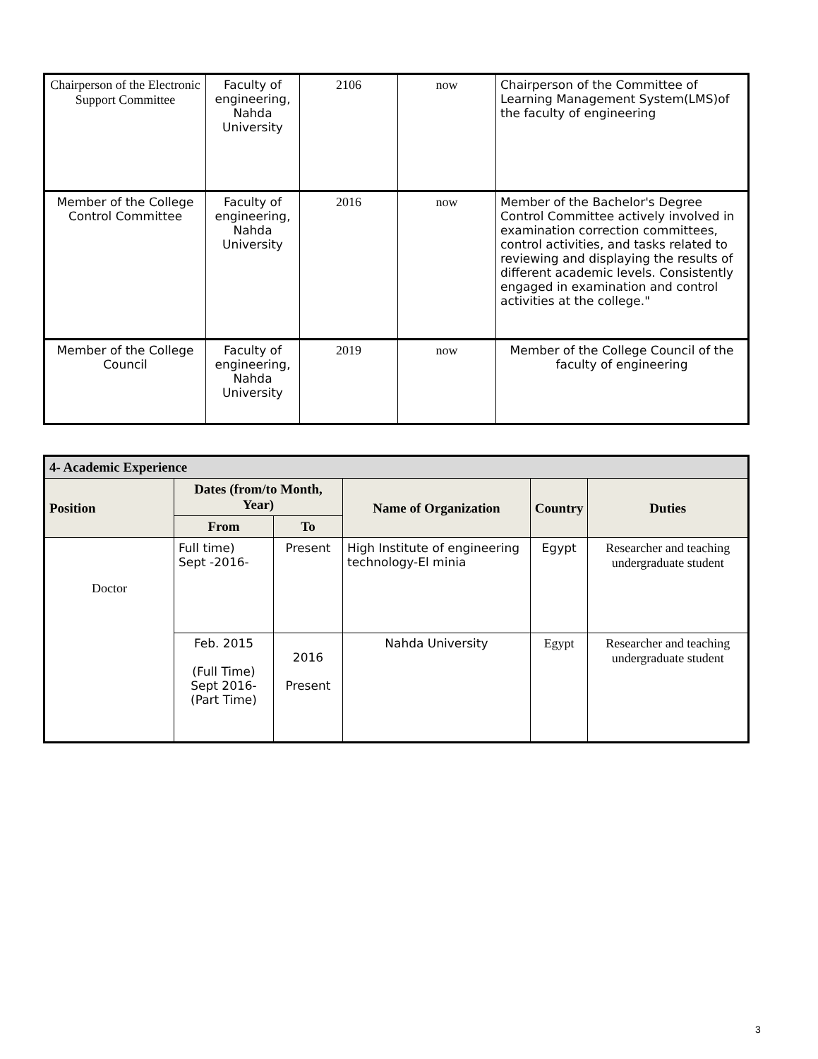| Chairperson of the Electronic Support Committee | Faculty of engineering, Nahda University | 2106 | now | Chairperson of the Committee of Learning Management System(LMS)of the faculty of engineering |
| Member of the College Control Committee | Faculty of engineering, Nahda University | 2016 | now | Member of the Bachelor's Degree Control Committee actively involved in examination correction committees, control activities, and tasks related to reviewing and displaying the results of different academic levels. Consistently engaged in examination and control activities at the college." |
| Member of the College Council | Faculty of engineering, Nahda University | 2019 | now | Member of the College Council of the faculty of engineering |
| 4- Academic Experience | | | | | |
| --- | --- | --- | --- | --- | --- |
| Position | Dates (from/to Month, Year) | | Name of Organization | Country | Duties |
| | From | To | | | |
| Doctor | Full time) Sept -2016- | Present | High Institute of engineering technology-El minia | Egypt | Researcher and teaching undergraduate student |
| | Feb. 2015 (Full Time) Sept 2016- (Part Time) | 2016 Present | Nahda University | Egypt | Researcher and teaching undergraduate student |
3